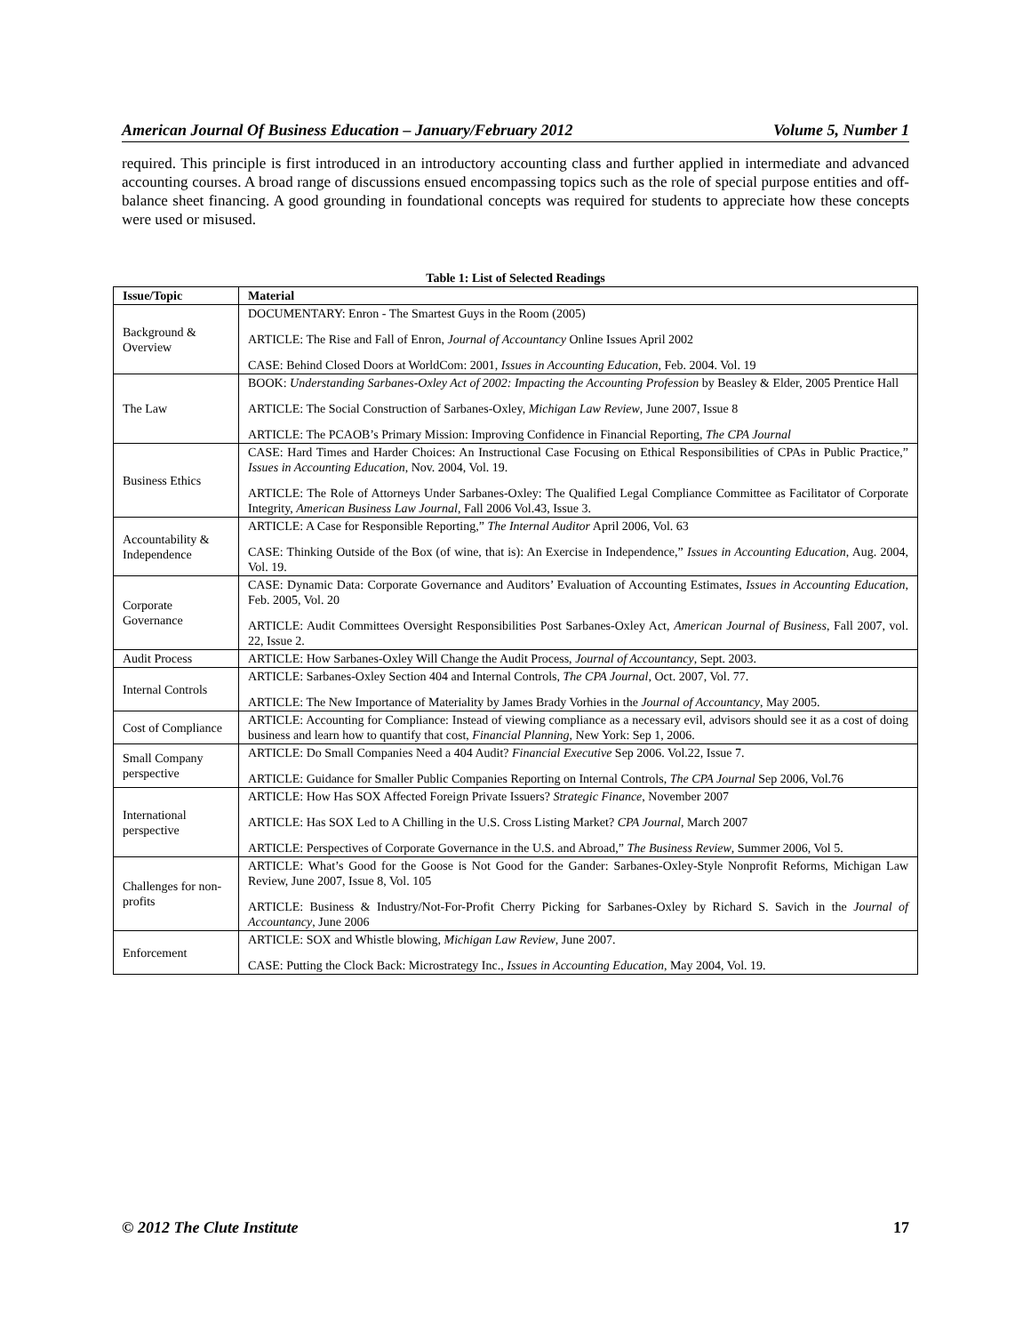American Journal Of Business Education – January/February 2012 Volume 5, Number 1
required. This principle is first introduced in an introductory accounting class and further applied in intermediate and advanced accounting courses. A broad range of discussions ensued encompassing topics such as the role of special purpose entities and off-balance sheet financing. A good grounding in foundational concepts was required for students to appreciate how these concepts were used or misused.
Table 1: List of Selected Readings
| Issue/Topic | Material |
| --- | --- |
| Background & Overview | DOCUMENTARY: Enron - The Smartest Guys in the Room (2005) ARTICLE: The Rise and Fall of Enron, Journal of Accountancy Online Issues April 2002 CASE: Behind Closed Doors at WorldCom: 2001, Issues in Accounting Education , Feb. 2004. Vol. 19 |
| The Law | BOOK: Understanding Sarbanes-Oxley Act of 2002: Impacting the Accounting Profession by Beasley & Elder, 2005 Prentice Hall ARTICLE: The Social Construction of Sarbanes-Oxley, Michigan Law Review , June 2007, Issue 8 ARTICLE: The PCAOB’s Primary Mission: Improving Confidence in Financial Reporting, The CPA Journal |
| Business Ethics | CASE: Hard Times and Harder Choices: An Instructional Case Focusing on Ethical Responsibilities of CPAs in Public Practice,” Issues in Accounting Education , Nov. 2004, Vol. 19. ARTICLE: The Role of Attorneys Under Sarbanes-Oxley: The Qualified Legal Compliance Committee as Facilitator of Corporate Integrity, American Business Law Journal , Fall 2006 Vol.43, Issue 3. |
| Accountability & Independence | ARTICLE: A Case for Responsible Reporting,” The Internal Auditor April 2006, Vol. 63 CASE: Thinking Outside of the Box (of wine, that is): An Exercise in Independence,” Issues in Accounting Education , Aug. 2004, Vol. 19. |
| Corporate Governance | CASE: Dynamic Data: Corporate Governance and Auditors’ Evaluation of Accounting Estimates, Issues in Accounting Education , Feb. 2005, Vol. 20 ARTICLE: Audit Committees Oversight Responsibilities Post Sarbanes-Oxley Act, American Journal of Business , Fall 2007, vol. 22, Issue 2. |
| Audit Process | ARTICLE: How Sarbanes-Oxley Will Change the Audit Process, Journal of Accountancy , Sept. 2003. |
| Internal Controls | ARTICLE: Sarbanes-Oxley Section 404 and Internal Controls, The CPA Journal , Oct. 2007, Vol. 77. ARTICLE: The New Importance of Materiality by James Brady Vorhies in the Journal of Accountancy , May 2005. |
| Cost of Compliance | ARTICLE: Accounting for Compliance: Instead of viewing compliance as a necessary evil, advisors should see it as a cost of doing business and learn how to quantify that cost, Financial Planning , New York: Sep 1, 2006. |
| Small Company perspective | ARTICLE: Do Small Companies Need a 404 Audit? Financial Executive Sep 2006. Vol.22, Issue 7. ARTICLE: Guidance for Smaller Public Companies Reporting on Internal Controls, The CPA Journal Sep 2006, Vol.76 |
| International perspective | ARTICLE: How Has SOX Affected Foreign Private Issuers? Strategic Finance , November 2007 ARTICLE: Has SOX Led to A Chilling in the U.S. Cross Listing Market? CPA Journal , March 2007 ARTICLE: Perspectives of Corporate Governance in the U.S. and Abroad,” The Business Review , Summer 2006, Vol 5. |
| Challenges for non-profits | ARTICLE: What’s Good for the Goose is Not Good for the Gander: Sarbanes-Oxley-Style Nonprofit Reforms, Michigan Law Review, June 2007, Issue 8, Vol. 105 ARTICLE: Business & Industry/Not-For-Profit Cherry Picking for Sarbanes-Oxley by Richard S. Savich in the Journal of Accountancy , June 2006 |
| Enforcement | ARTICLE: SOX and Whistle blowing, Michigan Law Review , June 2007. CASE: Putting the Clock Back: Microstrategy Inc., Issues in Accounting Education , May 2004, Vol. 19. |
© 2012 The Clute Institute 17